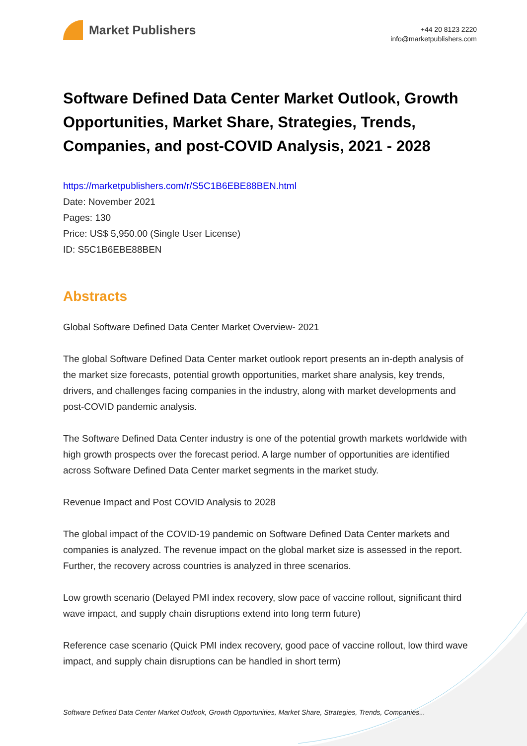Market Publishers
+44 20 8123 2220
info@marketpublishers.com
Software Defined Data Center Market Outlook, Growth Opportunities, Market Share, Strategies, Trends, Companies, and post-COVID Analysis, 2021 - 2028
https://marketpublishers.com/r/S5C1B6EBE88BEN.html
Date: November 2021
Pages: 130
Price: US$ 5,950.00 (Single User License)
ID: S5C1B6EBE88BEN
Abstracts
Global Software Defined Data Center Market Overview- 2021
The global Software Defined Data Center market outlook report presents an in-depth analysis of the market size forecasts, potential growth opportunities, market share analysis, key trends, drivers, and challenges facing companies in the industry, along with market developments and post-COVID pandemic analysis.
The Software Defined Data Center industry is one of the potential growth markets worldwide with high growth prospects over the forecast period. A large number of opportunities are identified across Software Defined Data Center market segments in the market study.
Revenue Impact and Post COVID Analysis to 2028
The global impact of the COVID-19 pandemic on Software Defined Data Center markets and companies is analyzed. The revenue impact on the global market size is assessed in the report. Further, the recovery across countries is analyzed in three scenarios.
Low growth scenario (Delayed PMI index recovery, slow pace of vaccine rollout, significant third wave impact, and supply chain disruptions extend into long term future)
Reference case scenario (Quick PMI index recovery, good pace of vaccine rollout, low third wave impact, and supply chain disruptions can be handled in short term)
Software Defined Data Center Market Outlook, Growth Opportunities, Market Share, Strategies, Trends, Companies...